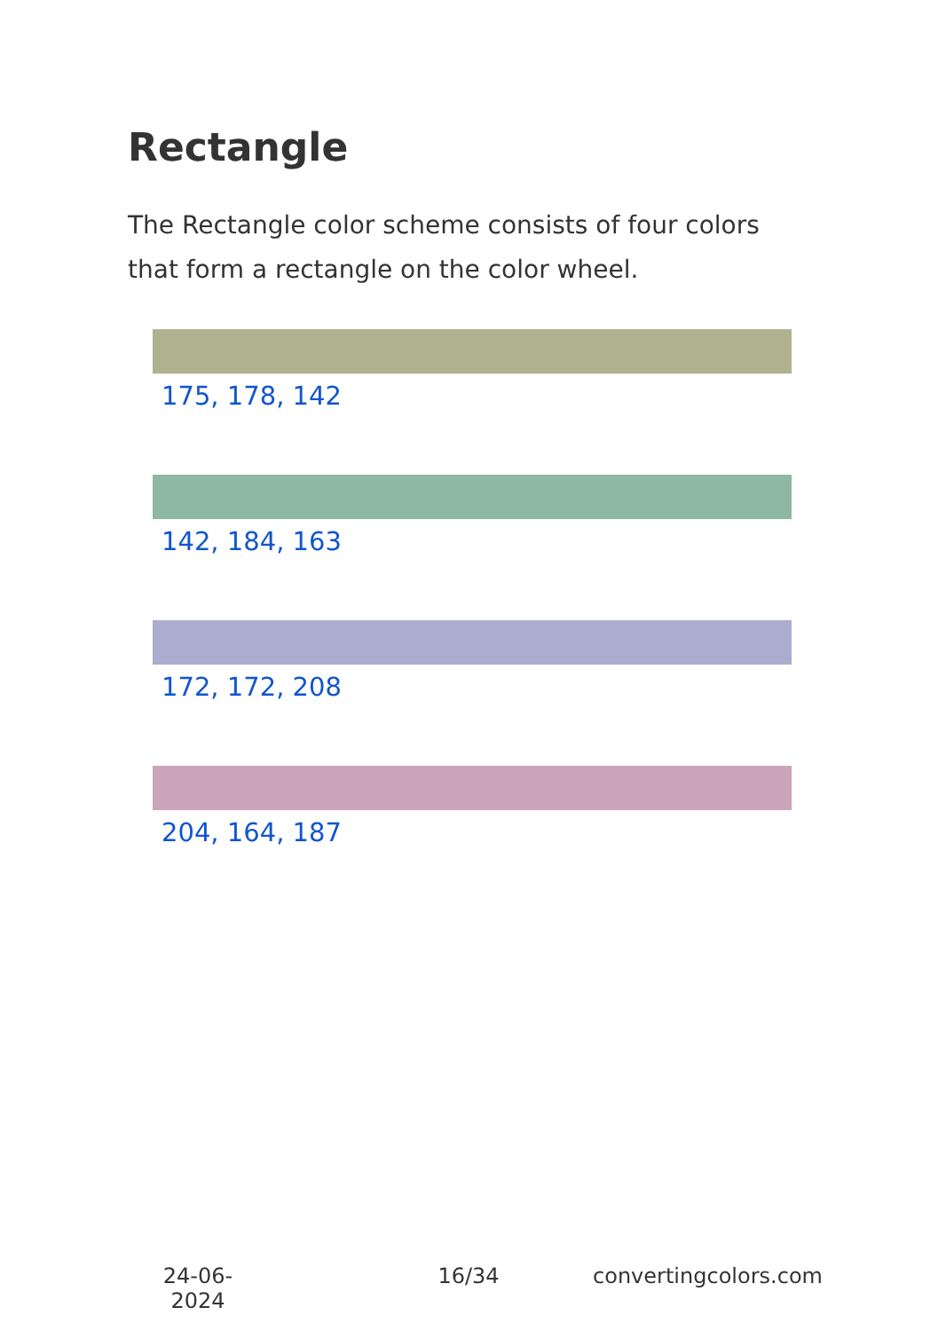Rectangle
The Rectangle color scheme consists of four colors that form a rectangle on the color wheel.
175, 178, 142
142, 184, 163
172, 172, 208
204, 164, 187
24-06-2024
16/34 convertingcolors.com